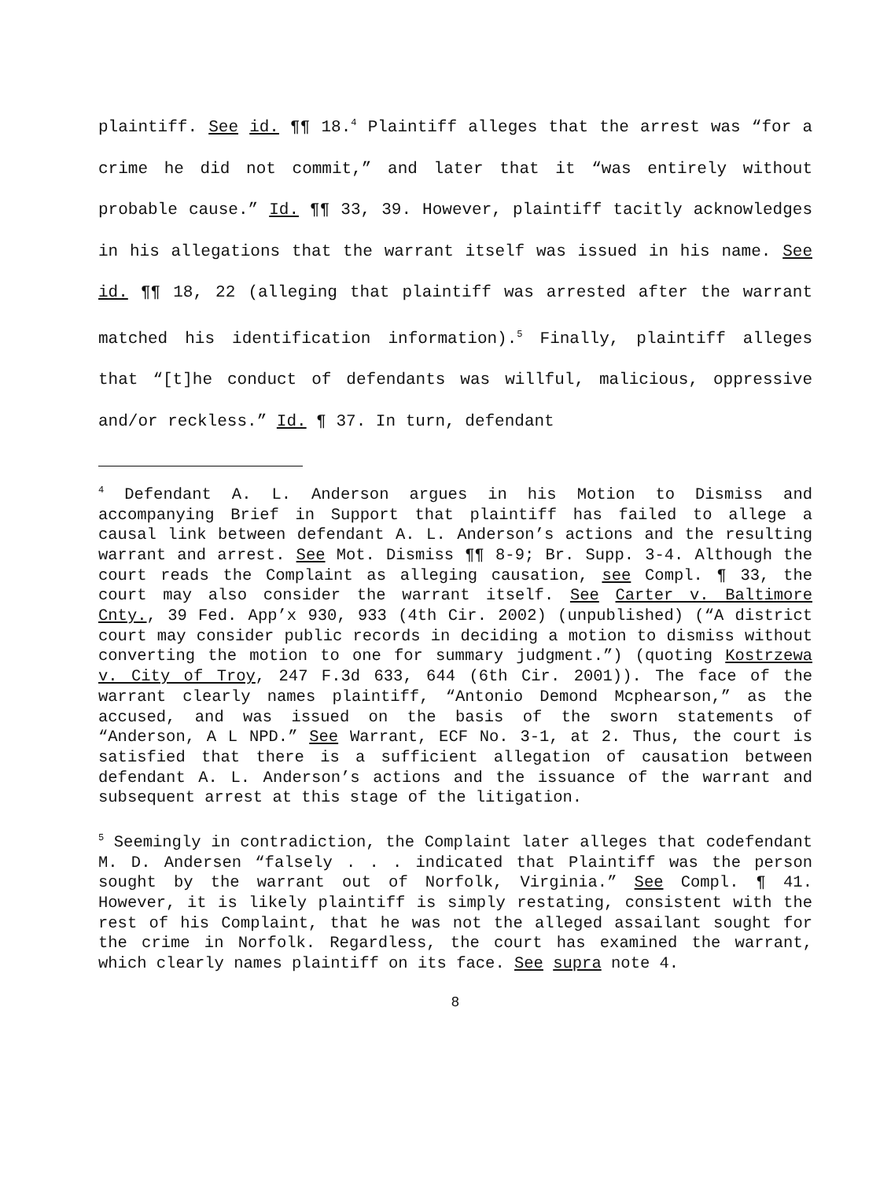plaintiff. See id. ¶¶ 18.<sup>4</sup> Plaintiff alleges that the arrest was “for a crime he did not commit,” and later that it “was entirely without probable cause.” Id. ¶¶ 33, 39. However, plaintiff tacitly acknowledges in his allegations that the warrant itself was issued in his name. See id. ¶¶ 18, 22 (alleging that plaintiff was arrested after the warrant matched his identification information).<sup>5</sup> Finally, plaintiff alleges that “[t]he conduct of defendants was willful, malicious, oppressive and/or reckless.” Id. ¶ 37. In turn, defendant
<sup>4</sup> Defendant A. L. Anderson argues in his Motion to Dismiss and accompanying Brief in Support that plaintiff has failed to allege a causal link between defendant A. L. Anderson’s actions and the resulting warrant and arrest. See Mot. Dismiss ¶¶ 8-9; Br. Supp. 3-4. Although the court reads the Complaint as alleging causation, see Compl. ¶ 33, the court may also consider the warrant itself. See Carter v. Baltimore Cnty., 39 Fed. App’x 930, 933 (4th Cir. 2002) (unpublished) (“A district court may consider public records in deciding a motion to dismiss without converting the motion to one for summary judgment.”) (quoting Kostrzewa v. City of Troy, 247 F.3d 633, 644 (6th Cir. 2001)). The face of the warrant clearly names plaintiff, “Antonio Demond Mcphearson,” as the accused, and was issued on the basis of the sworn statements of “Anderson, A L NPD.” See Warrant, ECF No. 3-1, at 2. Thus, the court is satisfied that there is a sufficient allegation of causation between defendant A. L. Anderson’s actions and the issuance of the warrant and subsequent arrest at this stage of the litigation.
<sup>5</sup> Seemingly in contradiction, the Complaint later alleges that codefendant M. D. Andersen “falsely . . . indicated that Plaintiff was the person sought by the warrant out of Norfolk, Virginia.” See Compl. ¶ 41. However, it is likely plaintiff is simply restating, consistent with the rest of his Complaint, that he was not the alleged assailant sought for the crime in Norfolk. Regardless, the court has examined the warrant, which clearly names plaintiff on its face. See supra note 4.
8